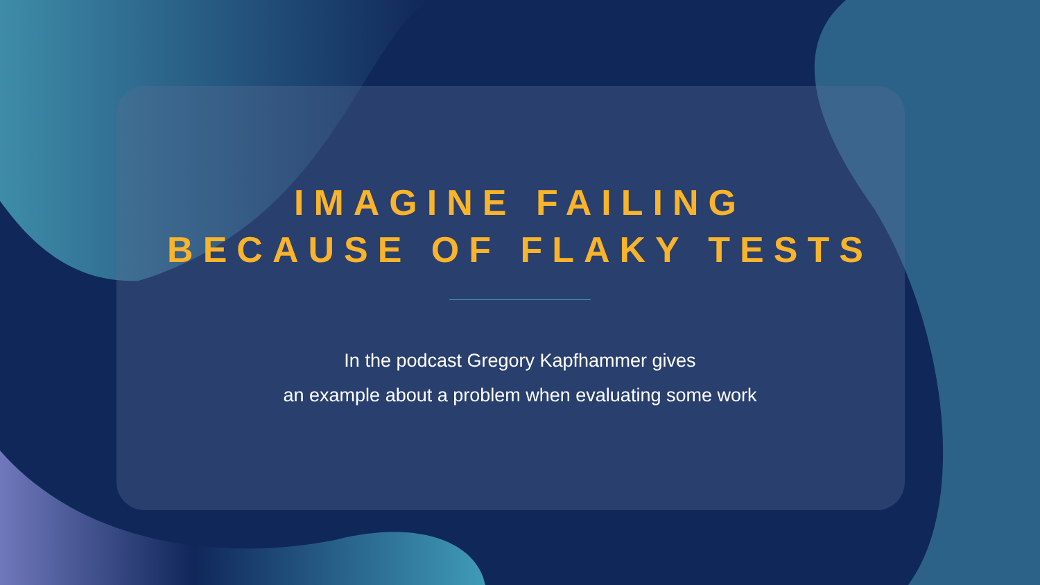IMAGINE FAILING
BECAUSE OF FLAKY TESTS
In the podcast Gregory Kapfhammer gives
an example about a problem when evaluating some work